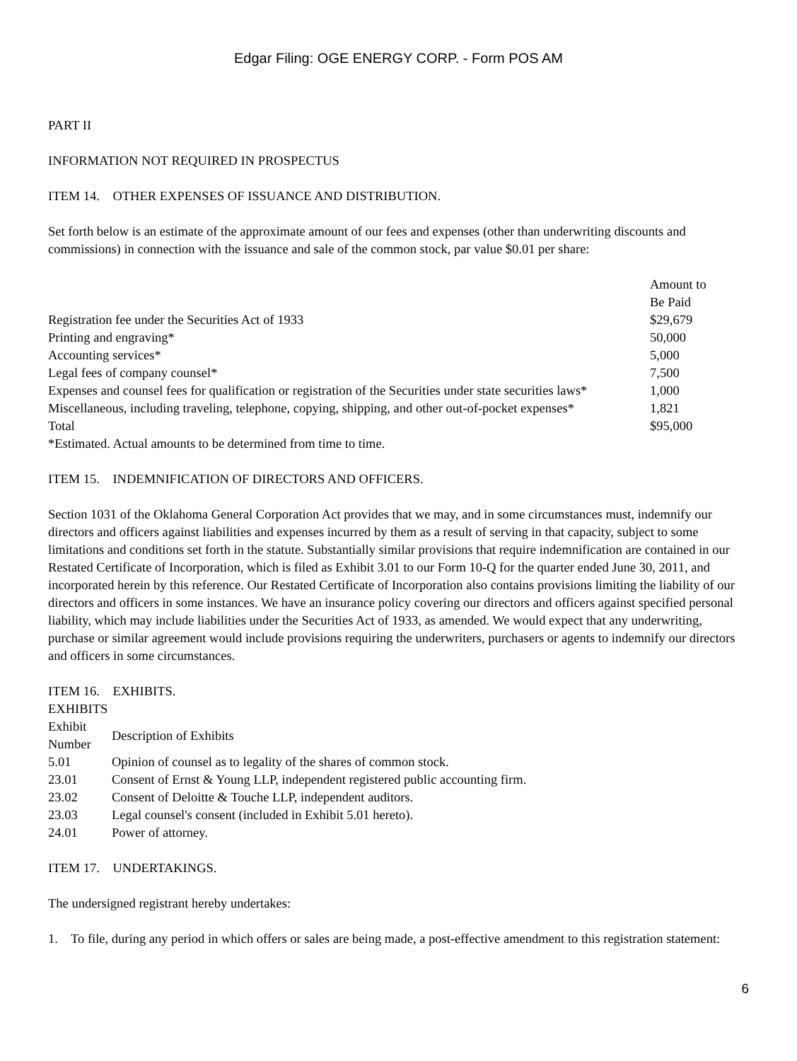Edgar Filing: OGE ENERGY CORP. - Form POS AM
PART II
INFORMATION NOT REQUIRED IN PROSPECTUS
ITEM 14. OTHER EXPENSES OF ISSUANCE AND DISTRIBUTION.
Set forth below is an estimate of the approximate amount of our fees and expenses (other than underwriting discounts and commissions) in connection with the issuance and sale of the common stock, par value $0.01 per share:
| | Amount to Be Paid |
| --- | --- |
| Registration fee under the Securities Act of 1933 | $29,679 |
| Printing and engraving* | 50,000 |
| Accounting services* | 5,000 |
| Legal fees of company counsel* | 7,500 |
| Expenses and counsel fees for qualification or registration of the Securities under state securities laws* | 1,000 |
| Miscellaneous, including traveling, telephone, copying, shipping, and other out-of-pocket expenses* | 1,821 |
| Total | $95,000 |
*Estimated. Actual amounts to be determined from time to time.
ITEM 15. INDEMNIFICATION OF DIRECTORS AND OFFICERS.
Section 1031 of the Oklahoma General Corporation Act provides that we may, and in some circumstances must, indemnify our directors and officers against liabilities and expenses incurred by them as a result of serving in that capacity, subject to some limitations and conditions set forth in the statute. Substantially similar provisions that require indemnification are contained in our Restated Certificate of Incorporation, which is filed as Exhibit 3.01 to our Form 10-Q for the quarter ended June 30, 2011, and incorporated herein by this reference. Our Restated Certificate of Incorporation also contains provisions limiting the liability of our directors and officers in some instances. We have an insurance policy covering our directors and officers against specified personal liability, which may include liabilities under the Securities Act of 1933, as amended. We would expect that any underwriting, purchase or similar agreement would include provisions requiring the underwriters, purchasers or agents to indemnify our directors and officers in some circumstances.
ITEM 16. EXHIBITS.
EXHIBITS
| Exhibit Number | Description of Exhibits |
| --- | --- |
| 5.01 | Opinion of counsel as to legality of the shares of common stock. |
| 23.01 | Consent of Ernst & Young LLP, independent registered public accounting firm. |
| 23.02 | Consent of Deloitte & Touche LLP, independent auditors. |
| 23.03 | Legal counsel's consent (included in Exhibit 5.01 hereto). |
| 24.01 | Power of attorney. |
ITEM 17. UNDERTAKINGS.
The undersigned registrant hereby undertakes:
1. To file, during any period in which offers or sales are being made, a post-effective amendment to this registration statement:
6